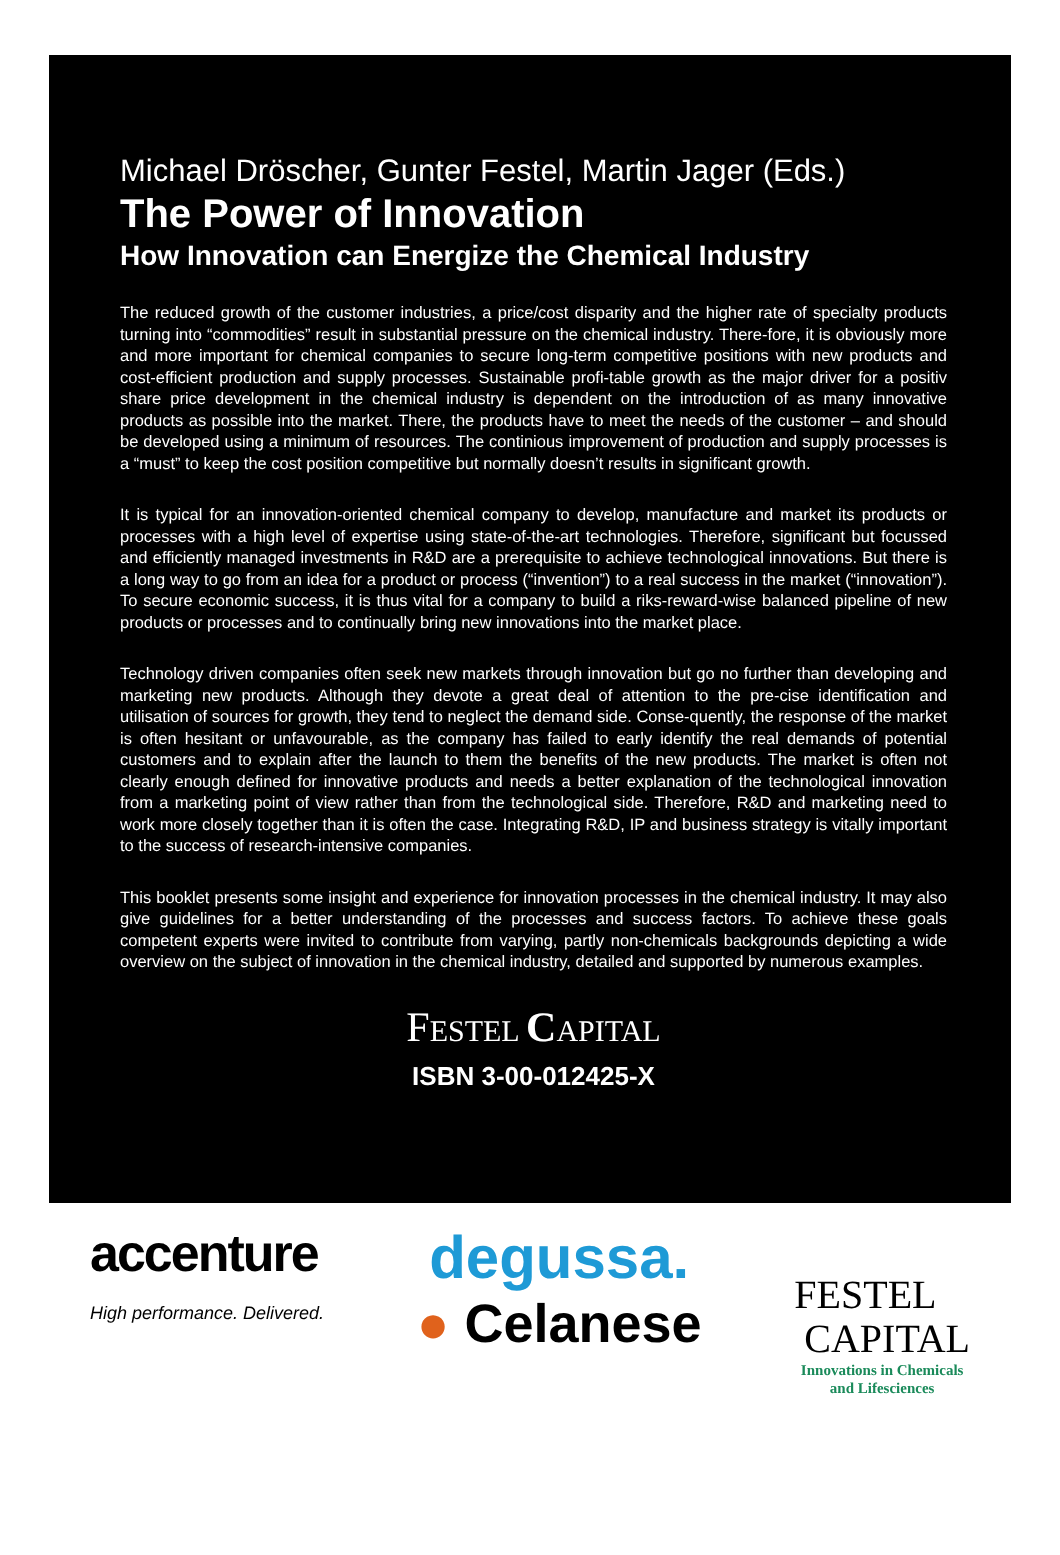Michael Dröscher, Gunter Festel, Martin Jager (Eds.)
The Power of Innovation
How Innovation can Energize the Chemical Industry
The reduced growth of the customer industries, a price/cost disparity and the higher rate of specialty products turning into “commodities” result in substantial pressure on the chemical industry. There-fore, it is obviously more and more important for chemical companies to secure long-term competitive positions with new products and cost-efficient production and supply processes. Sustainable profi-table growth as the major driver for a positiv share price development in the chemical industry is dependent on the introduction of as many innovative products as possible into the market. There, the products have to meet the needs of the customer – and should be developed using a minimum of resources. The continious improvement of production and supply processes is a “must” to keep the cost position competitive but normally doesn’t results in significant growth.
It is typical for an innovation-oriented chemical company to develop, manufacture and market its products or processes with a high level of expertise using state-of-the-art technologies. Therefore, significant but focussed and efficiently managed investments in R&D are a prerequisite to achieve technological innovations. But there is a long way to go from an idea for a product or process (“invention”) to a real success in the market (“innovation”). To secure economic success, it is thus vital for a company to build a riks-reward-wise balanced pipeline of new products or processes and to continually bring new innovations into the market place.
Technology driven companies often seek new markets through innovation but go no further than developing and marketing new products. Although they devote a great deal of attention to the pre-cise identification and utilisation of sources for growth, they tend to neglect the demand side. Conse-quently, the response of the market is often hesitant or unfavourable, as the company has failed to early identify the real demands of potential customers and to explain after the launch to them the benefits of the new products. The market is often not clearly enough defined for innovative products and needs a better explanation of the technological innovation from a marketing point of view rather than from the technological side. Therefore, R&D and marketing need to work more closely together than it is often the case. Integrating R&D, IP and business strategy is vitally important to the success of research-intensive companies.
This booklet presents some insight and experience for innovation processes in the chemical industry. It may also give guidelines for a better understanding of the processes and success factors. To achieve these goals competent experts were invited to contribute from varying, partly non-chemicals backgrounds depicting a wide overview on the subject of innovation in the chemical industry, detailed and supported by numerous examples.
FESTEL CAPITAL
ISBN 3-00-012425-X
accenture
High performance. Delivered.
degussa.
● Celanese
FESTEL
CAPITAL
Innovations in Chemicals
and Lifesciences